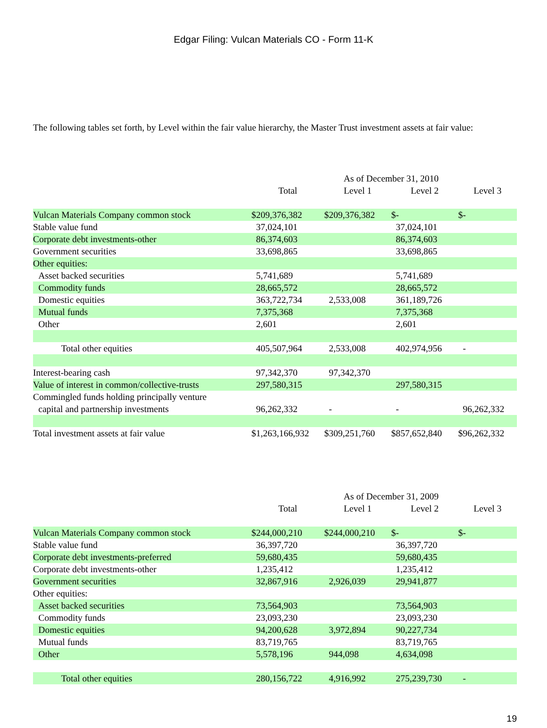Edgar Filing: Vulcan Materials CO - Form 11-K
The following tables set forth, by Level within the fair value hierarchy, the Master Trust investment assets at fair value:
| | | As of December 31, 2010 | | |
| --- | --- | --- | --- | --- |
| | Total | Level 1 | Level 2 | Level 3 |
| Vulcan Materials Company common stock | $209,376,382 | $209,376,382 | $- | $- |
| Stable value fund | 37,024,101 | | 37,024,101 | |
| Corporate debt investments-other | 86,374,603 | | 86,374,603 | |
| Government securities | 33,698,865 | | 33,698,865 | |
| Other equities: | | | | |
| Asset backed securities | 5,741,689 | | 5,741,689 | |
| Commodity funds | 28,665,572 | | 28,665,572 | |
| Domestic equities | 363,722,734 | 2,533,008 | 361,189,726 | |
| Mutual funds | 7,375,368 | | 7,375,368 | |
| Other | 2,601 | | 2,601 | |
| Total other equities | 405,507,964 | 2,533,008 | 402,974,956 | - |
| Interest-bearing cash | 97,342,370 | 97,342,370 | | |
| Value of interest in common/collective-trusts | 297,580,315 | | 297,580,315 | |
| Commingled funds holding principally venture | | | | |
| capital and partnership investments | 96,262,332 | - | - | 96,262,332 |
| Total investment assets at fair value | $1,263,166,932 | $309,251,760 | $857,652,840 | $96,262,332 |
| | | As of December 31, 2009 | | |
| --- | --- | --- | --- | --- |
| | Total | Level 1 | Level 2 | Level 3 |
| Vulcan Materials Company common stock | $244,000,210 | $244,000,210 | $- | $- |
| Stable value fund | 36,397,720 | | 36,397,720 | |
| Corporate debt investments-preferred | 59,680,435 | | 59,680,435 | |
| Corporate debt investments-other | 1,235,412 | | 1,235,412 | |
| Government securities | 32,867,916 | 2,926,039 | 29,941,877 | |
| Other equities: | | | | |
| Asset backed securities | 73,564,903 | | 73,564,903 | |
| Commodity funds | 23,093,230 | | 23,093,230 | |
| Domestic equities | 94,200,628 | 3,972,894 | 90,227,734 | |
| Mutual funds | 83,719,765 | | 83,719,765 | |
| Other | 5,578,196 | 944,098 | 4,634,098 | |
| Total other equities | 280,156,722 | 4,916,992 | 275,239,730 | - |
19